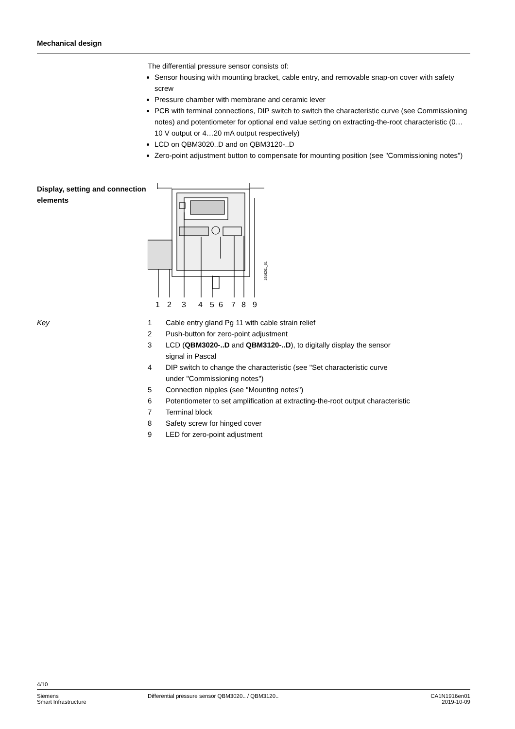Mechanical design
The differential pressure sensor consists of:
Sensor housing with mounting bracket, cable entry, and removable snap-on cover with safety screw
Pressure chamber with membrane and ceramic lever
PCB with terminal connections, DIP switch to switch the characteristic curve (see Commissioning notes) and potentiometer for optional end value setting on extracting-the-root characteristic (0…10 V output or 4…20 mA output respectively)
LCD on QBM3020..D and on QBM3120-..D
Zero-point adjustment button to compensate for mounting position (see "Commissioning notes")
Display, setting and connection elements
1
2
3
4
5
6
7
8
9
1916Z01_01
Key 1 Cable entry gland Pg 11 with cable strain relief
2 Push-button for zero-point adjustment
3 LCD (QBM3020-..D and QBM3120-..D), to digitally display the sensor
signal in Pascal
4 DIP switch to change the characteristic (see "Set characteristic curve
under "Commissioning notes")
5 Connection nipples (see "Mounting notes")
6 Potentiometer to set amplification at extracting-the-root output characteristic
7 Terminal block
8 Safety screw for hinged cover
9 LED for zero-point adjustment
4/10
Siemens
Smart Infrastructure
Differential pressure sensor QBM3020.. / QBM3120..
CA1N1916en01
2019-10-09